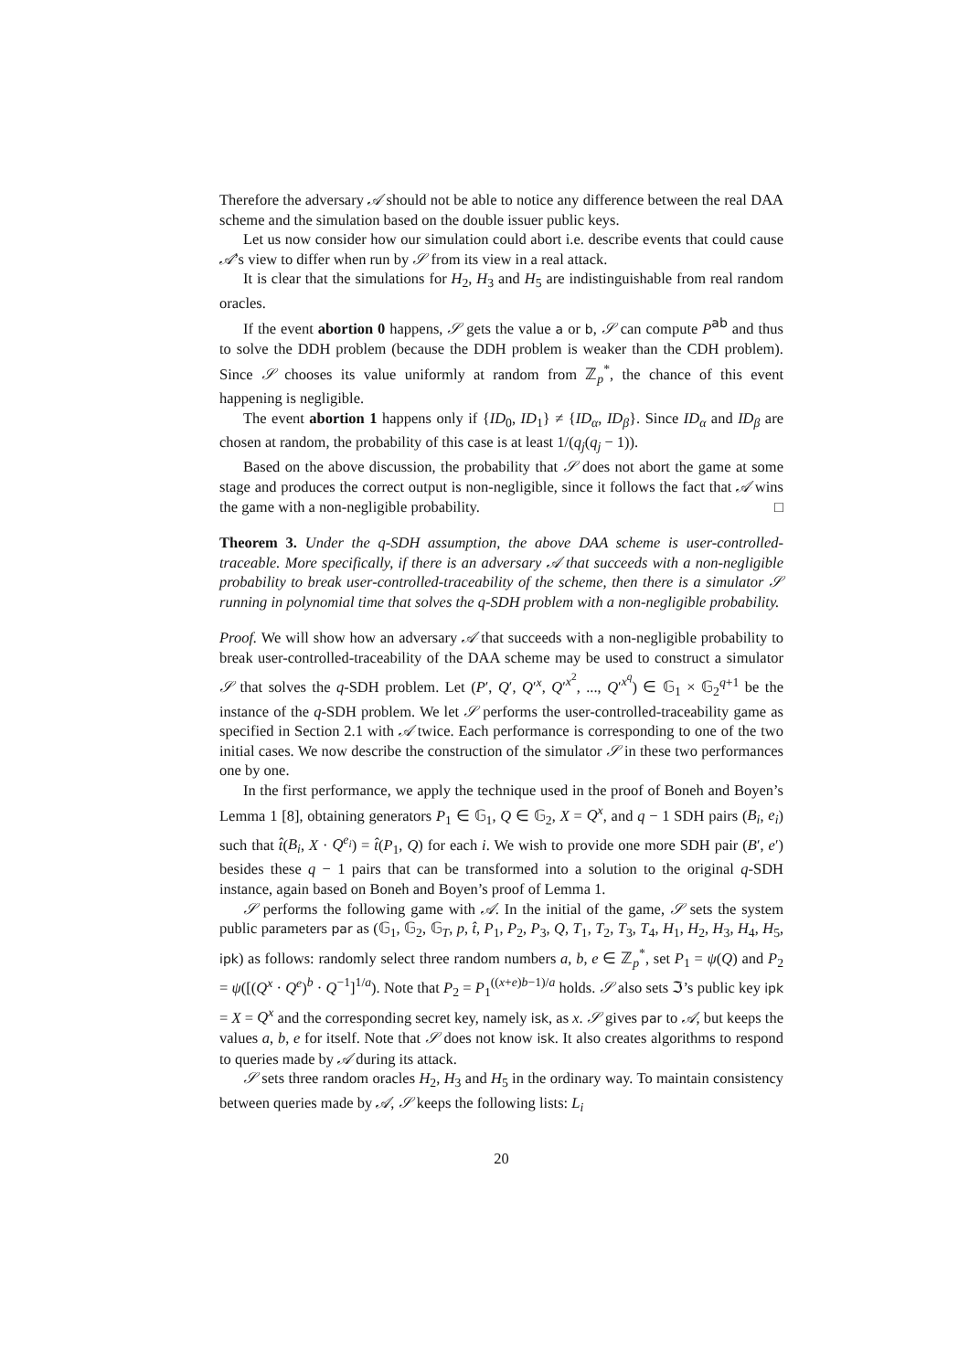Therefore the adversary 𝒜 should not be able to notice any difference between the real DAA scheme and the simulation based on the double issuer public keys.
Let us now consider how our simulation could abort i.e. describe events that could cause 𝒜’s view to differ when run by 𝒮 from its view in a real attack.
It is clear that the simulations for H<sub>2</sub>, H<sub>3</sub> and H<sub>5</sub> are indistinguishable from real random oracles.
If the event abortion 0 happens, 𝒮 gets the value a or b, 𝒮 can compute P<sup>ab</sup> and thus to solve the DDH problem (because the DDH problem is weaker than the CDH problem). Since 𝒮 chooses its value uniformly at random from ℤ<sub>p</sub><sup>*</sup>, the chance of this event happening is negligible.
The event abortion 1 happens only if {ID<sub>0</sub>, ID<sub>1</sub>} ≠ {ID<sub>α</sub>, ID<sub>β</sub>}. Since ID<sub>α</sub> and ID<sub>β</sub> are chosen at random, the probability of this case is at least 1/(q<sub>j</sub>(q<sub>j</sub> − 1)).
Based on the above discussion, the probability that 𝒮 does not abort the game at some stage and produces the correct output is non-negligible, since it follows the fact that 𝒜 wins the game with a non-negligible probability. □
Theorem 3. Under the q-SDH assumption, the above DAA scheme is user-controlled-traceable. More specifically, if there is an adversary 𝒜 that succeeds with a non-negligible probability to break user-controlled-traceability of the scheme, then there is a simulator 𝒮 running in polynomial time that solves the q-SDH problem with a non-negligible probability.
Proof. We will show how an adversary 𝒜 that succeeds with a non-negligible probability to break user-controlled-traceability of the DAA scheme may be used to construct a simulator 𝒮 that solves the q-SDH problem. Let (P′, Q′, Q′<sup>x</sup>, Q′<sup>x<sup>2</sup></sup>, ..., Q′<sup>x<sup>q</sup></sup>) ∈ 𝔾<sub>1</sub> × 𝔾<sub>2</sub><sup>q+1</sup> be the instance of the q-SDH problem. We let 𝒮 performs the user-controlled-traceability game as specified in Section 2.1 with 𝒜 twice. Each performance is corresponding to one of the two initial cases. We now describe the construction of the simulator 𝒮 in these two performances one by one.
In the first performance, we apply the technique used in the proof of Boneh and Boyen’s Lemma 1 [8], obtaining generators P<sub>1</sub> ∈ 𝔾<sub>1</sub>, Q ∈ 𝔾<sub>2</sub>, X = Q<sup>x</sup>, and q − 1 SDH pairs (B<sub>i</sub>, e<sub>i</sub>) such that t̂(B<sub>i</sub>, X · Q<sup>e<sub>i</sub></sup>) = t̂(P<sub>1</sub>, Q) for each i. We wish to provide one more SDH pair (B′, e′) besides these q − 1 pairs that can be transformed into a solution to the original q-SDH instance, again based on Boneh and Boyen’s proof of Lemma 1.
𝒮 performs the following game with 𝒜. In the initial of the game, 𝒮 sets the system public parameters par as (𝔾<sub>1</sub>, 𝔾<sub>2</sub>, 𝔾<sub>T</sub>, p, t̂, P<sub>1</sub>, P<sub>2</sub>, P<sub>3</sub>, Q, T<sub>1</sub>, T<sub>2</sub>, T<sub>3</sub>, T<sub>4</sub>, H<sub>1</sub>, H<sub>2</sub>, H<sub>3</sub>, H<sub>4</sub>, H<sub>5</sub>, ipk) as follows: randomly select three random numbers a, b, e ∈ ℤ<sub>p</sub><sup>*</sup>, set P<sub>1</sub> = ψ(Q) and P<sub>2</sub> = ψ([(Q<sup>x</sup> · Q<sup>e</sup>)<sup>b</sup> · Q<sup>−1</sup>]<sup>1/a</sup>). Note that P<sub>2</sub> = P<sub>1</sub><sup>((x+e)b−1)/a</sup> holds. 𝒮 also sets ℑ’s public key ipk = X = Q<sup>x</sup> and the corresponding secret key, namely isk, as x. 𝒮 gives par to 𝒜, but keeps the values a, b, e for itself. Note that 𝒮 does not know isk. It also creates algorithms to respond to queries made by 𝒜 during its attack.
𝒮 sets three random oracles H<sub>2</sub>, H<sub>3</sub> and H<sub>5</sub> in the ordinary way. To maintain consistency between queries made by 𝒜, 𝒮 keeps the following lists: L<sub>i</sub>
20